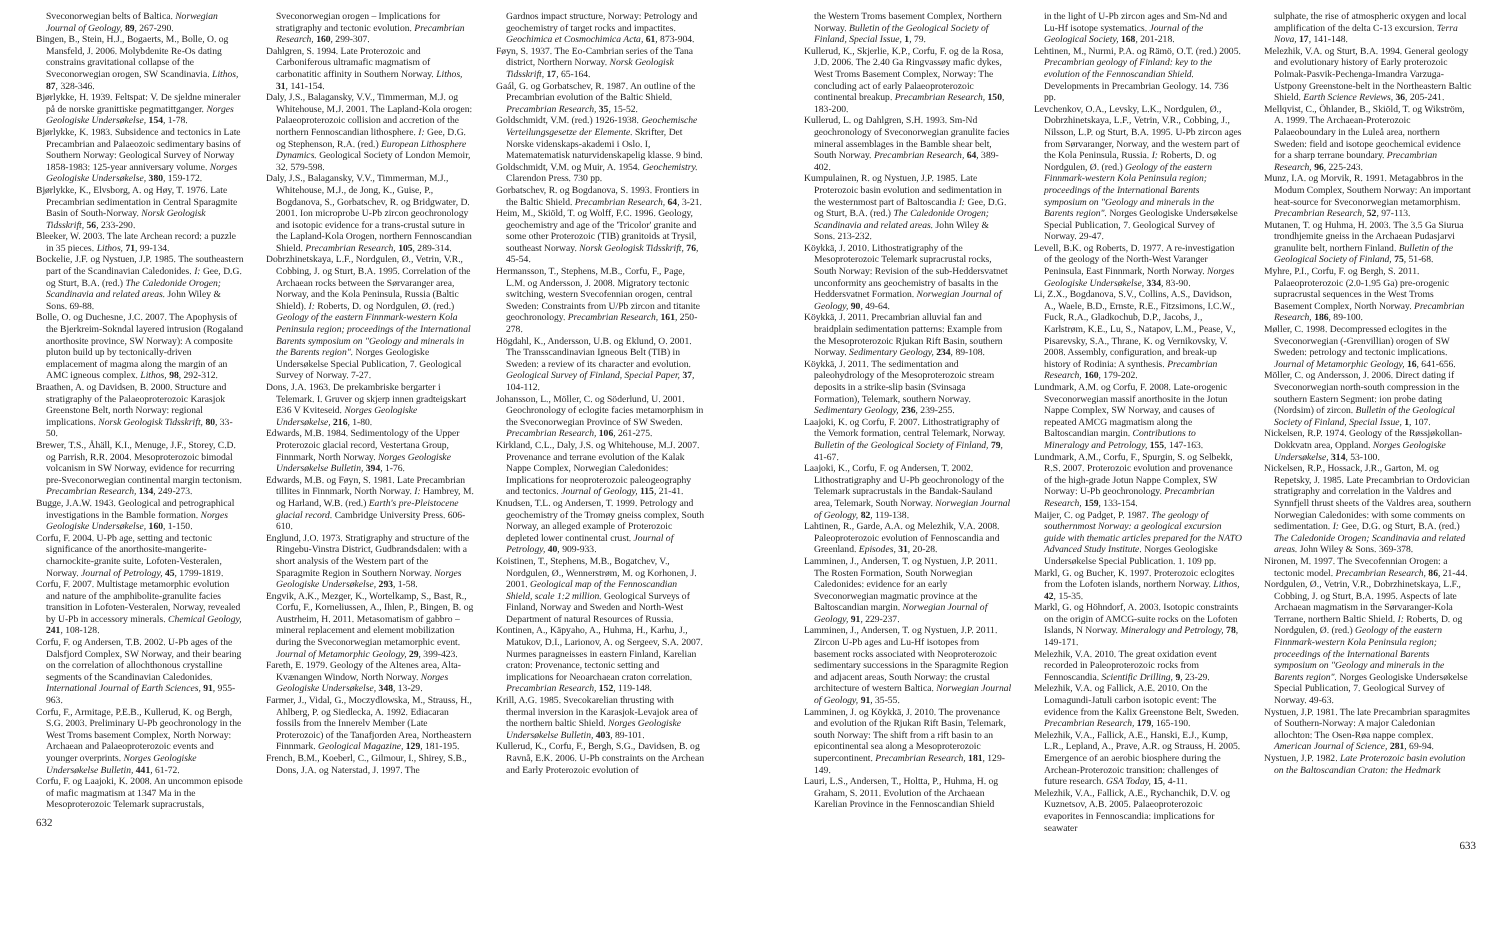Sveconorwegian belts of Baltica. Norwegian Journal of Geology, 89, 267-290.
Bingen, B., Stein, H.J., Bogaerts, M., Bolle, O. og Mansfeld, J. 2006. Molybdenite Re-Os dating constrains gravitational collapse of the Sveconorwegian orogen, SW Scandinavia. Lithos, 87, 328-346.
Bjørlykke, H. 1939. Feltspat: V. De sjeldne mineraler på de norske granittiske pegmatittganger. Norges Geologiske Undersøkelse, 154, 1-78.
Bjørlykke, K. 1983. Subsidence and tectonics in Late Precambrian and Palaeozoic sedimentary basins of Southern Norway: Geological Survey of Norway 1858-1983: 125-year anniversary volume. Norges Geologiske Undersøkelse, 380, 159-172.
Bjørlykke, K., Elvsborg, A. og Høy, T. 1976. Late Precambrian sedimentation in Central Sparagmite Basin of South-Norway. Norsk Geologisk Tidsskrift, 56, 233-290.
Bleeker, W. 2003. The late Archean record: a puzzle in 35 pieces. Lithos, 71, 99-134.
Bockelie, J.F. og Nystuen, J.P. 1985. The southeastern part of the Scandinavian Caledonides. I: Gee, D.G. og Sturt, B.A. (red.) The Caledonide Orogen; Scandinavia and related areas. John Wiley & Sons. 69-88.
Bolle, O. og Duchesne, J.C. 2007. The Apophysis of the Bjerkreim-Sokndal layered intrusion (Rogaland anorthosite province, SW Norway): A composite pluton build up by tectonically-driven emplacement of magma along the margin of an AMC igneous complex. Lithos, 98, 292-312.
Braathen, A. og Davidsen, B. 2000. Structure and stratigraphy of the Palaeoproterozoic Karasjok Greenstone Belt, north Norway: regional implications. Norsk Geologisk Tidsskrift, 80, 33-50.
Brewer, T.S., Åhäll, K.I., Menuge, J.F., Storey, C.D. og Parrish, R.R. 2004. Mesoproterozoic bimodal volcanism in SW Norway, evidence for recurring pre-Sveconorwegian continental margin tectonism. Precambrian Research, 134, 249-273.
Bugge, J.A.W. 1943. Geological and petrographical investigations in the Bamble formation. Norges Geologiske Undersøkelse, 160, 1-150.
Corfu, F. 2004. U-Pb age, setting and tectonic significance of the anorthosite-mangerite-charnockite-granite suite, Lofoten-Vesteralen, Norway. Journal of Petrology, 45, 1799-1819.
Corfu, F. 2007. Multistage metamorphic evolution and nature of the amphibolite-granulite facies transition in Lofoten-Vesteralen, Norway, revealed by U-Pb in accessory minerals. Chemical Geology, 241, 108-128.
Corfu, F. og Andersen, T.B. 2002. U-Pb ages of the Dalsfjord Complex, SW Norway, and their bearing on the correlation of allochthonous crystalline segments of the Scandinavian Caledonides. International Journal of Earth Sciences, 91, 955-963.
Corfu, F., Armitage, P.E.B., Kullerud, K. og Bergh, S.G. 2003. Preliminary U-Pb geochronology in the West Troms basement Complex, North Norway: Archaean and Palaeoproterozoic events and younger overprints. Norges Geologiske Undersøkelse Bulletin, 441, 61-72.
Corfu, F. og Laajoki, K. 2008. An uncommon episode of mafic magmatism at 1347 Ma in the Mesoproterozoic Telemark supracrustals,
Sveconorwegian orogen – Implications for stratigraphy and tectonic evolution. Precambrian Research, 160, 299-307.
Dahlgren, S. 1994. Late Proterozoic and Carboniferous ultramafic magmatism of carbonatitic affinity in Southern Norway. Lithos, 31, 141-154.
Daly, J.S., Balagansky, V.V., Timmerman, M.J. og Whitehouse, M.J. 2001. The Lapland-Kola orogen: Palaeoproterozoic collision and accretion of the northern Fennoscandian lithosphere. I: Gee, D.G. og Stephenson, R.A. (red.) European Lithosphere Dynamics. Geological Society of London Memoir, 32. 579-598.
Daly, J.S., Balagansky, V.V., Timmerman, M.J., Whitehouse, M.J., de Jong, K., Guise, P., Bogdanova, S., Gorbatschev, R. og Bridgwater, D. 2001. Ion microprobe U-Pb zircon geochronology and isotopic evidence for a trans-crustal suture in the Lapland-Kola Orogen, northern Fennoscandian Shield. Precambrian Research, 105, 289-314.
Dobrzhinetskaya, L.F., Nordgulen, Ø., Vetrin, V.R., Cobbing, J. og Sturt, B.A. 1995. Correlation of the Archaean rocks between the Sørvaranger area, Norway, and the Kola Peninsula, Russia (Baltic Shield). I: Roberts, D. og Nordgulen, Ø. (red.) Geology of the eastern Finnmark-western Kola Peninsula region; proceedings of the International Barents symposium on "Geology and minerals in the Barents region". Norges Geologiske Undersøkelse Special Publication, 7. Geological Survey of Norway. 7-27.
Dons, J.A. 1963. De prekambriske bergarter i Telemark. I. Gruver og skjerp innen gradteigskart E36 V Kviteseid. Norges Geologiske Undersøkelse, 216, 1-80.
Edwards, M.B. 1984. Sedimentology of the Upper Proterozoic glacial record, Vestertana Group, Finnmark, North Norway. Norges Geologiske Undersøkelse Bulletin, 394, 1-76.
Edwards, M.B. og Føyn, S. 1981. Late Precambrian tillites in Finnmark, North Norway. I: Hambrey, M. og Harland, W.B. (red.) Earth's pre-Pleistocene glacial record. Cambridge University Press. 606-610.
Englund, J.O. 1973. Stratigraphy and structure of the Ringebu-Vinstra District, Gudbrandsdalen: with a short analysis of the Western part of the Sparagmite Region in Southern Norway. Norges Geologiske Undersøkelse, 293, 1-58.
Engvik, A.K., Mezger, K., Wortelkamp, S., Bast, R., Corfu, F., Korneliussen, A., Ihlen, P., Bingen, B. og Austrheim, H. 2011. Metasomatism of gabbro – mineral replacement and element mobilization during the Sveconorwegian metamorphic event. Journal of Metamorphic Geology, 29, 399-423.
Fareth, E. 1979. Geology of the Altenes area, Alta-Kvænangen Window, North Norway. Norges Geologiske Undersøkelse, 348, 13-29.
Farmer, J., Vidal, G., Moczydlowska, M., Strauss, H., Ahlberg, P. og Siedlecka, A. 1992. Ediacaran fossils from the Innerelv Member (Late Proterozoic) of the Tanafjorden Area, Northeastern Finnmark. Geological Magazine, 129, 181-195.
French, B.M., Koeberl, C., Gilmour, I., Shirey, S.B., Dons, J.A. og Naterstad, J. 1997. The
Gardnos impact structure, Norway: Petrology and geochemistry of target rocks and impactites. Geochimica et Cosmochimica Acta, 61, 873-904.
Føyn, S. 1937. The Eo-Cambrian series of the Tana district, Northern Norway. Norsk Geologisk Tidsskrift, 17, 65-164.
Gaál, G. og Gorbatschev, R. 1987. An outline of the Precambrian evolution of the Baltic Shield. Precambrian Research, 35, 15-52.
Goldschmidt, V.M. (red.) 1926-1938. Geochemische Verteilungsgesetze der Elemente. Skrifter, Det Norske videnskaps-akademi i Oslo. I, Matematematisk naturvidenskapelig klasse. 9 bind.
Goldschmidt, V.M. og Muir, A. 1954. Geochemistry. Clarendon Press. 730 pp.
Gorbatschev, R. og Bogdanova, S. 1993. Frontiers in the Baltic Shield. Precambrian Research, 64, 3-21.
Heim, M., Skiöld, T. og Wolff, F.C. 1996. Geology, geochemistry and age of the 'Tricolor' granite and some other Proterozoic (TIB) granitoids at Trysil, southeast Norway. Norsk Geologisk Tidsskrift, 76, 45-54.
Hermansson, T., Stephens, M.B., Corfu, F., Page, L.M. og Andersson, J. 2008. Migratory tectonic switching, western Svecofennian orogen, central Sweden: Constraints from U/Pb zircon and titanite geochronology. Precambrian Research, 161, 250-278.
Högdahl, K., Andersson, U.B. og Eklund, O. 2001. The Transscandinavian Igneous Belt (TIB) in Sweden: a review of its character and evolution. Geological Survey of Finland, Special Paper, 37, 104-112.
Johansson, L., Möller, C. og Söderlund, U. 2001. Geochronology of eclogite facies metamorphism in the Sveconorwegian Province of SW Sweden. Precambrian Research, 106, 261-275.
Kirkland, C.L., Daly, J.S. og Whitehouse, M.J. 2007. Provenance and terrane evolution of the Kalak Nappe Complex, Norwegian Caledonides: Implications for neoproterozoic paleogeography and tectonics. Journal of Geology, 115, 21-41.
Knudsen, T.L. og Andersen, T. 1999. Petrology and geochemistry of the Tromøy gneiss complex, South Norway, an alleged example of Proterozoic depleted lower continental crust. Journal of Petrology, 40, 909-933.
Koistinen, T., Stephens, M.B., Bogatchev, V., Nordgulen, Ø., Wennerstrøm, M. og Korhonen, J. 2001. Geological map of the Fennoscandian Shield, scale 1:2 million. Geological Surveys of Finland, Norway and Sweden and North-West Department of natural Resources of Russia.
Kontinen, A., Käpyaho, A., Huhma, H., Karhu, J., Matukov, D.I., Larionov, A. og Sergeev, S.A. 2007. Nurmes paragneisses in eastern Finland, Karelian craton: Provenance, tectonic setting and implications for Neoarchaean craton correlation. Precambrian Research, 152, 119-148.
Krill, A.G. 1985. Svecokarelian thrusting with thermal inversion in the Karasjok-Levajok area of the northern baltic Shield. Norges Geologiske Undersøkelse Bulletin, 403, 89-101.
Kullerud, K., Corfu, F., Bergh, S.G., Davidsen, B. og Ravnå, E.K. 2006. U-Pb constraints on the Archean and Early Proterozoic evolution of
632
the Western Troms basement Complex, Northern Norway. Bulletin of the Geological Society of Finland, Special Issue, 1, 79.
Kullerud, K., Skjerlie, K.P., Corfu, F. og de la Rosa, J.D. 2006. The 2.40 Ga Ringvassøy mafic dykes, West Troms Basement Complex, Norway: The concluding act of early Palaeoproterozoic continental breakup. Precambrian Research, 150, 183-200.
Kullerud, L. og Dahlgren, S.H. 1993. Sm-Nd geochronology of Sveconorwegian granulite facies mineral assemblages in the Bamble shear belt, South Norway. Precambrian Research, 64, 389-402.
Kumpulainen, R. og Nystuen, J.P. 1985. Late Proterozoic basin evolution and sedimentation in the westernmost part of Baltoscandia I: Gee, D.G. og Sturt, B.A. (red.) The Caledonide Orogen; Scandinavia and related areas. John Wiley & Sons. 213-232.
Köykkä, J. 2010. Lithostratigraphy of the Mesoproterozoic Telemark supracrustal rocks, South Norway: Revision of the sub-Heddersvatnet unconformity ans geochemistry of basalts in the Heddersvatnet Formation. Norwegian Journal of Geology, 90, 49-64.
Köykkä, J. 2011. Precambrian alluvial fan and braidplain sedimentation patterns: Example from the Mesoproterozoic Rjukan Rift Basin, southern Norway. Sedimentary Geology, 234, 89-108.
Köykkä, J. 2011. The sedimentation and paleohydrology of the Mesoproterozoic stream deposits in a strike-slip basin (Svinsaga Formation), Telemark, southern Norway. Sedimentary Geology, 236, 239-255.
Laajoki, K. og Corfu, F. 2007. Lithostratigraphy of the Vemork formation, central Telemark, Norway. Bulletin of the Geological Society of Finland, 79, 41-67.
Laajoki, K., Corfu, F. og Andersen, T. 2002. Lithostratigraphy and U-Pb geochronology of the Telemark supracrustals in the Bandak-Sauland area, Telemark, South Norway. Norwegian Journal of Geology, 82, 119-138.
Lahtinen, R., Garde, A.A. og Melezhik, V.A. 2008. Paleoproterozoic evolution of Fennoscandia and Greenland. Episodes, 31, 20-28.
Lamminen, J., Andersen, T. og Nystuen, J.P. 2011. The Rosten Formation, South Norwegian Caledonides: evidence for an early Sveconorwegian magmatic province at the Baltoscandian margin. Norwegian Journal of Geology, 91, 229-237.
Lamminen, J., Andersen, T. og Nystuen, J.P. 2011. Zircon U-Pb ages and Lu-Hf isotopes from basement rocks associated with Neoproterozoic sedimentary successions in the Sparagmite Region and adjacent areas, South Norway: the crustal architecture of western Baltica. Norwegian Journal of Geology, 91, 35-55.
Lamminen, J. og Köykkä, J. 2010. The provenance and evolution of the Rjukan Rift Basin, Telemark, south Norway: The shift from a rift basin to an epicontinental sea along a Mesoproterozoic supercontinent. Precambrian Research, 181, 129-149.
Lauri, L.S., Andersen, T., Holtta, P., Huhma, H. og Graham, S. 2011. Evolution of the Archaean Karelian Province in the Fennoscandian Shield
in the light of U-Pb zircon ages and Sm-Nd and Lu-Hf isotope systematics. Journal of the Geological Society, 168, 201-218.
Lehtinen, M., Nurmi, P.A. og Rämö, O.T. (red.) 2005. Precambrian geology of Finland: key to the evolution of the Fennoscandian Shield. Developments in Precambrian Geology. 14. 736 pp.
Levchenkov, O.A., Levsky, L.K., Nordgulen, Ø., Dobrzhinetskaya, L.F., Vetrin, V.R., Cobbing, J., Nilsson, L.P. og Sturt, B.A. 1995. U-Pb zircon ages from Sørvaranger, Norway, and the western part of the Kola Peninsula, Russia. I: Roberts, D. og Nordgulen, Ø. (red.) Geology of the eastern Finnmark-western Kola Peninsula region; proceedings of the International Barents symposium on "Geology and minerals in the Barents region". Norges Geologiske Undersøkelse Special Publication, 7. Geological Survey of Norway. 29-47.
Levell, B.K. og Roberts, D. 1977. A re-investigation of the geology of the North-West Varanger Peninsula, East Finnmark, North Norway. Norges Geologiske Undersøkelse, 334, 83-90.
Li, Z.X., Bogdanova, S.V., Collins, A.S., Davidson, A., Waele, B.D., Ernste, R.E., Fitzsimons, I.C.W., Fuck, R.A., Gladkochub, D.P., Jacobs, J., Karlstrøm, K.E., Lu, S., Natapov, L.M., Pease, V., Pisarevsky, S.A., Thrane, K. og Vernikovsky, V. 2008. Assembly, configuration, and break-up history of Rodinia: A synthesis. Precambrian Research, 160, 179-202.
Lundmark, A.M. og Corfu, F. 2008. Late-orogenic Sveconorwegian massif anorthosite in the Jotun Nappe Complex, SW Norway, and causes of repeated AMCG magmatism along the Baltoscandian margin. Contributions to Mineralogy and Petrology, 155, 147-163.
Lundmark, A.M., Corfu, F., Spurgin, S. og Selbekk, R.S. 2007. Proterozoic evolution and provenance of the high-grade Jotun Nappe Complex, SW Norway: U-Pb geochronology. Precambrian Research, 159, 133-154.
Maijer, C. og Padget, P. 1987. The geology of southernmost Norway: a geological excursion guide with thematic articles prepared for the NATO Advanced Study Institute. Norges Geologiske Undersøkelse Special Publication. 1. 109 pp.
Markl, G. og Bucher, K. 1997. Proterozoic eclogites from the Lofoten islands, northern Norway. Lithos, 42, 15-35.
Markl, G. og Höhndorf, A. 2003. Isotopic constraints on the origin of AMCG-suite rocks on the Lofoten Islands, N Norway. Mineralogy and Petrology, 78, 149-171.
Melezhik, V.A. 2010. The great oxidation event recorded in Paleoproterozoic rocks from Fennoscandia. Scientific Drilling, 9, 23-29.
Melezhik, V.A. og Fallick, A.E. 2010. On the Lomagundi-Jatuli carbon isotopic event: The evidence from the Kalix Greenstone Belt, Sweden. Precambrian Research, 179, 165-190.
Melezhik, V.A., Fallick, A.E., Hanski, E.J., Kump, L.R., Lepland, A., Prave, A.R. og Strauss, H. 2005. Emergence of an aerobic biosphere during the Archean-Proterozoic transition: challenges of future research. GSA Today, 15, 4-11.
Melezhik, V.A., Fallick, A.E., Rychanchik, D.V. og Kuznetsov, A.B. 2005. Palaeoproterozoic evaporites in Fennoscandia: implications for seawater
sulphate, the rise of atmospheric oxygen and local amplification of the delta C-13 excursion. Terra Nova, 17, 141-148.
Melezhik, V.A. og Sturt, B.A. 1994. General geology and evolutionary history of Early proterozoic Polmak-Pasvik-Pechenga-Imandra Varzuga-Ustpony Greenstone-belt in the Northeastern Baltic Shield. Earth Science Reviews, 36, 205-241.
Mellqvist, C., Öhlander, B., Skiöld, T. og Wikström, A. 1999. The Archaean-Proterozoic Palaeoboundary in the Luleå area, northern Sweden: field and isotope geochemical evidence for a sharp terrane boundary. Precambrian Research, 96, 225-243.
Munz, I.A. og Morvik, R. 1991. Metagabbros in the Modum Complex, Southern Norway: An important heat-source for Sveconorwegian metamorphism. Precambrian Research, 52, 97-113.
Mutanen, T. og Huhma, H. 2003. The 3.5 Ga Siurua trondhjemite gneiss in the Archaean Pudasjarvi granulite belt, northern Finland. Bulletin of the Geological Society of Finland, 75, 51-68.
Myhre, P.I., Corfu, F. og Bergh, S. 2011. Palaeoproterozoic (2.0-1.95 Ga) pre-orogenic supracrustal sequences in the West Troms Basement Complex, North Norway. Precambrian Research, 186, 89-100.
Møller, C. 1998. Decompressed eclogites in the Sveconorwegian (-Grenvillian) orogen of SW Sweden: petrology and tectonic implications. Journal of Metamorphic Geology, 16, 641-656.
Möller, C. og Andersson, J. 2006. Direct dating if Sveconorwegian north-south compression in the southern Eastern Segment: ion probe dating (Nordsim) of zircon. Bulletin of the Geological Society of Finland, Special Issue, 1, 107.
Nickelsen, R.P. 1974. Geology of the Røssjøkollan-Dokkvatn area, Oppland. Norges Geologiske Undersøkelse, 314, 53-100.
Nickelsen, R.P., Hossack, J.R., Garton, M. og Repetsky, J. 1985. Late Precambrian to Ordovician stratigraphy and correlation in the Valdres and Synnfjell thrust sheets of the Valdres area, southern Norwegian Caledonides: with some comments on sedimentation. I: Gee, D.G. og Sturt, B.A. (red.) The Caledonide Orogen; Scandinavia and related areas. John Wiley & Sons. 369-378.
Nironen, M. 1997. The Svecofennian Orogen: a tectonic model. Precambrian Research, 86, 21-44.
Nordgulen, Ø., Vetrin, V.R., Dobrzhinetskaya, L.F., Cobbing, J. og Sturt, B.A. 1995. Aspects of late Archaean magmatism in the Sørvaranger-Kola Terrane, northern Baltic Shield. I: Roberts, D. og Nordgulen, Ø. (red.) Geology of the eastern Finnmark-western Kola Peninsula region; proceedings of the International Barents symposium on "Geology and minerals in the Barents region". Norges Geologiske Undersøkelse Special Publication, 7. Geological Survey of Norway. 49-63.
Nystuen, J.P. 1981. The late Precambrian sparagmites of Southern-Norway: A major Caledonian allochton: The Osen-Røa nappe complex. American Journal of Science, 281, 69-94.
Nystuen, J.P. 1982. Late Proterozoic basin evolution on the Baltoscandian Craton: the Hedmark
633